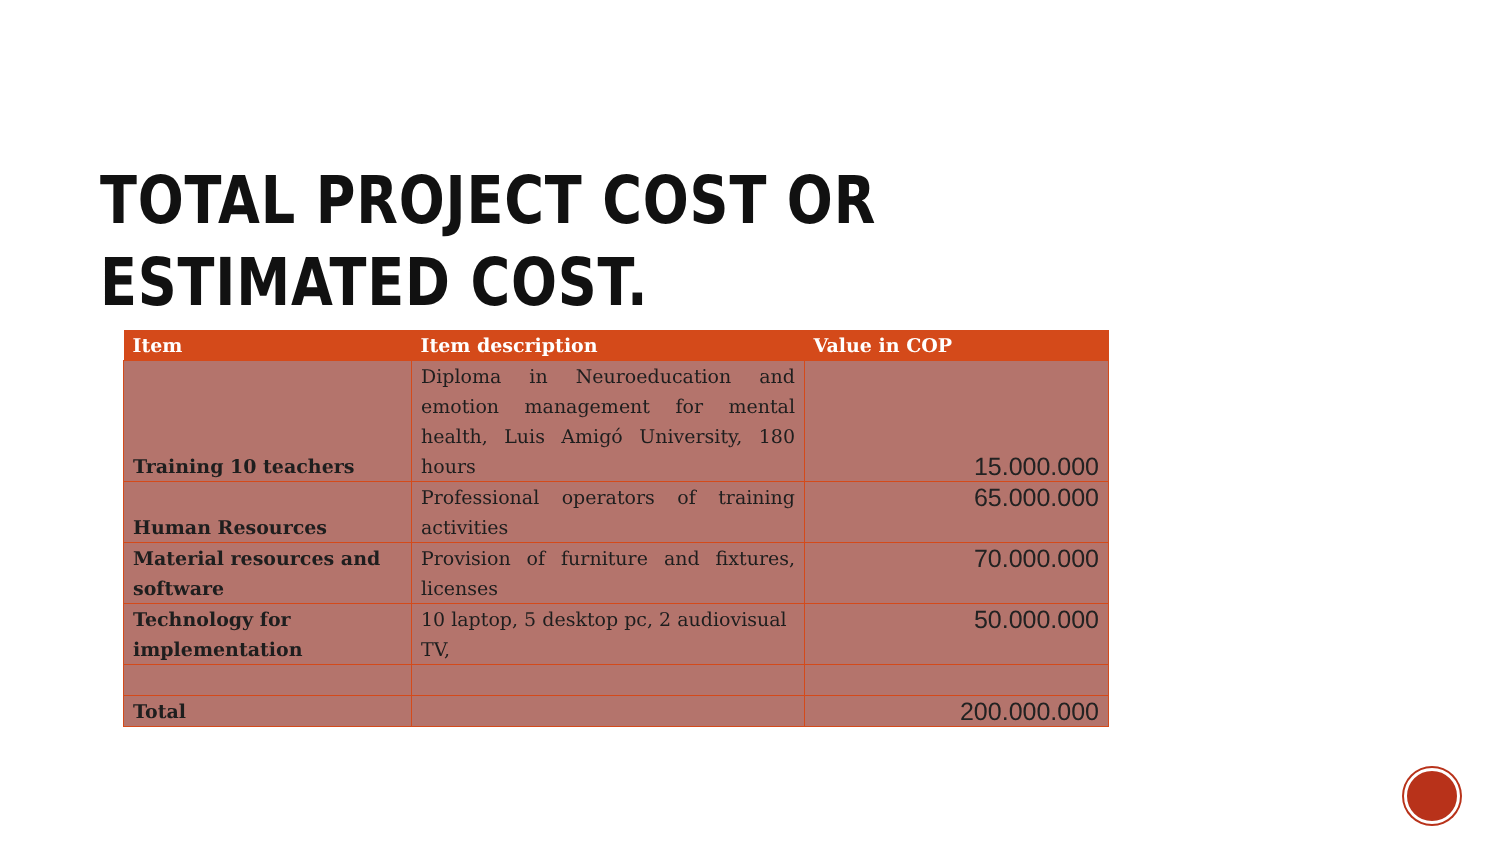TOTAL PROJECT COST OR
ESTIMATED COST.
| Item | Item description | Value in COP |
| --- | --- | --- |
| Training 10 teachers | Diploma in Neuroeducation and emotion management for mental health, Luis Amigó University, 180 hours | 15.000.000 |
| Human Resources | Professional operators of training activities | 65.000.000 |
| Material resources and software | Provision of furniture and fixtures, licenses | 70.000.000 |
| Technology for implementation | 10 laptop, 5 desktop pc, 2 audiovisual TV, | 50.000.000 |
| Total | | 200.000.000 |